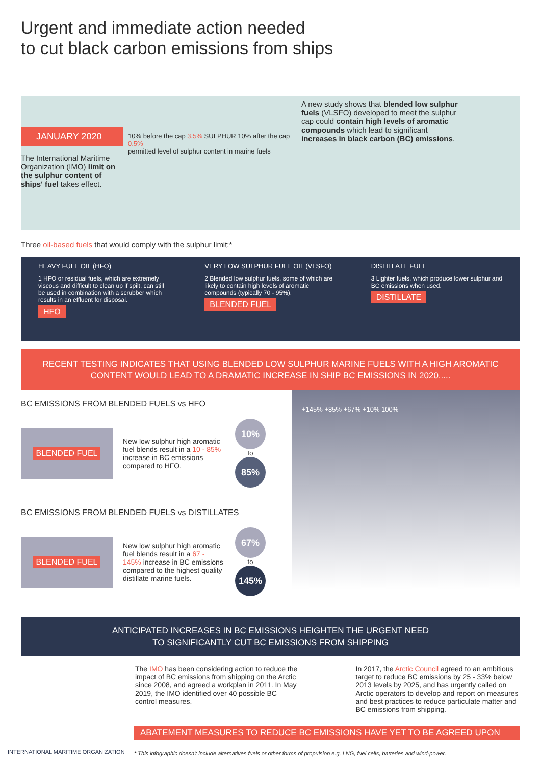Urgent and immediate action needed
to cut black carbon emissions from ships
JANUARY 2020
The International Maritime Organization (IMO) limit on the sulphur content of ships' fuel takes effect.
10% before the cap 3.5% SULPHUR 10% after the cap 0.5%
permitted level of sulphur content in marine fuels
A new study shows that blended low sulphur fuels (VLSFO) developed to meet the sulphur cap could contain high levels of aromatic compounds which lead to significant increases in black carbon (BC) emissions.
Three oil-based fuels that would comply with the sulphur limit:*
HEAVY FUEL OIL (HFO)
1 HFO or residual fuels, which are extremely viscous and difficult to clean up if spilt, can still be used in combination with a scrubber which results in an effluent for disposal.
HFO
VERY LOW SULPHUR FUEL OIL (VLSFO)
2 Blended low sulphur fuels, some of which are likely to contain high levels of aromatic compounds (typically 70 - 95%).
BLENDED FUEL
DISTILLATE FUEL
3 Lighter fuels, which produce lower sulphur and BC emissions when used.
DISTILLATE
RECENT TESTING INDICATES THAT USING BLENDED LOW SULPHUR MARINE FUELS WITH A HIGH AROMATIC CONTENT WOULD LEAD TO A DRAMATIC INCREASE IN SHIP BC EMISSIONS IN 2020.....
BC EMISSIONS FROM BLENDED FUELS vs HFO
BLENDED FUEL
New low sulphur high aromatic fuel blends result in a 10 - 85% increase in BC emissions compared to HFO.
10%
to
85%
BC EMISSIONS FROM BLENDED FUELS vs DISTILLATES
BLENDED FUEL
New low sulphur high aromatic fuel blends result in a 67 - 145% increase in BC emissions compared to the highest quality distillate marine fuels.
67%
to
145%
+145% +85% +67% +10% 100%
ANTICIPATED INCREASES IN BC EMISSIONS HEIGHTEN THE URGENT NEED
TO SIGNIFICANTLY CUT BC EMISSIONS FROM SHIPPING
The IMO has been considering action to reduce the impact of BC emissions from shipping on the Arctic since 2008, and agreed a workplan in 2011. In May 2019, the IMO identified over 40 possible BC control measures.
In 2017, the Arctic Council agreed to an ambitious target to reduce BC emissions by 25 - 33% below 2013 levels by 2025, and has urgently called on Arctic operators to develop and report on measures and best practices to reduce particulate matter and BC emissions from shipping.
ABATEMENT MEASURES TO REDUCE BC EMISSIONS HAVE YET TO BE AGREED UPON
* This infographic doesn't include alternatives fuels or other forms of propulsion e.g. LNG, fuel cells, batteries and wind-power.
INTERNATIONAL MARITIME ORGANIZATION